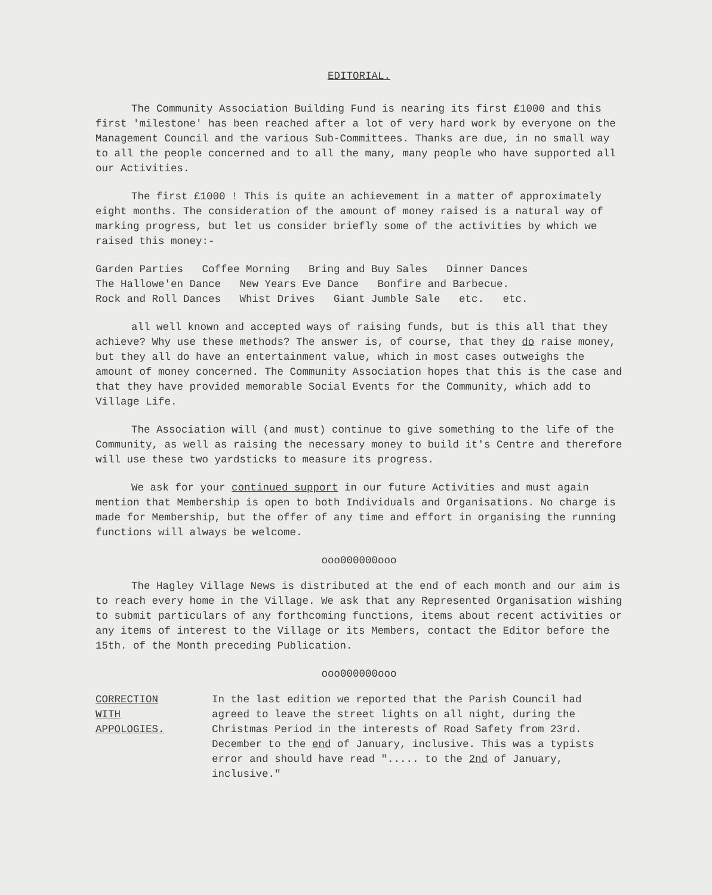EDITORIAL.
The Community Association Building Fund is nearing its first £1000 and this first 'milestone' has been reached after a lot of very hard work by everyone on the Management Council and the various Sub-Committees. Thanks are due, in no small way to all the people concerned and to all the many, many people who have supported all our Activities.
The first £1000 ! This is quite an achievement in a matter of approximately eight months. The consideration of the amount of money raised is a natural way of marking progress, but let us consider briefly some of the activities by which we raised this money:-
Garden Parties Coffee Morning Bring and Buy Sales Dinner Dances
The Hallowe'en Dance New Years Eve Dance Bonfire and Barbecue.
Rock and Roll Dances Whist Drives Giant Jumble Sale etc. etc.
all well known and accepted ways of raising funds, but is this all that they achieve? Why use these methods? The answer is, of course, that they do raise money, but they all do have an entertainment value, which in most cases outweighs the amount of money concerned. The Community Association hopes that this is the case and that they have provided memorable Social Events for the Community, which add to Village Life.
The Association will (and must) continue to give something to the life of the Community, as well as raising the necessary money to build it's Centre and therefore will use these two yardsticks to measure its progress.
We ask for your continued support in our future Activities and must again mention that Membership is open to both Individuals and Organisations. No charge is made for Membership, but the offer of any time and effort in organising the running functions will always be welcome.
ooo000000ooo
The Hagley Village News is distributed at the end of each month and our aim is to reach every home in the Village. We ask that any Represented Organisation wishing to submit particulars of any forthcoming functions, items about recent activities or any items of interest to the Village or its Members, contact the Editor before the 15th. of the Month preceding Publication.
ooo000000ooo
CORRECTION
WITH
APPOLOGIES.
In the last edition we reported that the Parish Council had agreed to leave the street lights on all night, during the Christmas Period in the interests of Road Safety from 23rd. December to the end of January, inclusive. This was a typists error and should have read "..... to the 2nd of January, inclusive."